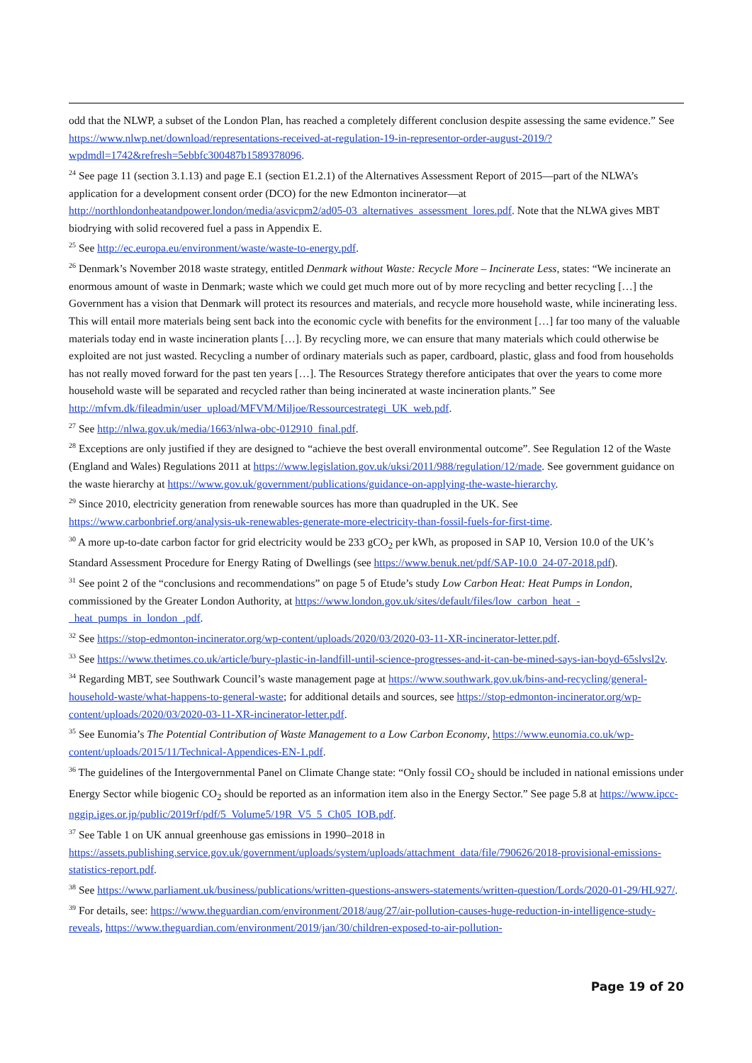odd that the NLWP, a subset of the London Plan, has reached a completely different conclusion despite assessing the same evidence.” See https://www.nlwp.net/download/representations-received-at-regulation-19-in-representor-order-august-2019/?wpdmdl=1742&refresh=5ebbfc300487b1589378096.
<sup>24</sup> See page 11 (section 3.1.13) and page E.1 (section E1.2.1) of the Alternatives Assessment Report of 2015—part of the NLWA’s application for a development consent order (DCO) for the new Edmonton incinerator—at http://northlondonheatandpower.london/media/asvicpm2/ad05-03_alternatives_assessment_lores.pdf. Note that the NLWA gives MBT biodrying with solid recovered fuel a pass in Appendix E.
<sup>25</sup> See http://ec.europa.eu/environment/waste/waste-to-energy.pdf.
<sup>26</sup> Denmark’s November 2018 waste strategy, entitled Denmark without Waste: Recycle More – Incinerate Less, states: “We incinerate an enormous amount of waste in Denmark; waste which we could get much more out of by more recycling and better recycling […] the Government has a vision that Denmark will protect its resources and materials, and recycle more household waste, while incinerating less. This will entail more materials being sent back into the economic cycle with benefits for the environment […] far too many of the valuable materials today end in waste incineration plants […]. By recycling more, we can ensure that many materials which could otherwise be exploited are not just wasted. Recycling a number of ordinary materials such as paper, cardboard, plastic, glass and food from households has not really moved forward for the past ten years […]. The Resources Strategy therefore anticipates that over the years to come more household waste will be separated and recycled rather than being incinerated at waste incineration plants.” See http://mfvm.dk/fileadmin/user_upload/MFVM/Miljoe/Ressourcestrategi_UK_web.pdf.
<sup>27</sup> See http://nlwa.gov.uk/media/1663/nlwa-obc-012910_final.pdf.
<sup>28</sup> Exceptions are only justified if they are designed to “achieve the best overall environmental outcome”. See Regulation 12 of the Waste (England and Wales) Regulations 2011 at https://www.legislation.gov.uk/uksi/2011/988/regulation/12/made. See government guidance on the waste hierarchy at https://www.gov.uk/government/publications/guidance-on-applying-the-waste-hierarchy.
<sup>29</sup> Since 2010, electricity generation from renewable sources has more than quadrupled in the UK. See https://www.carbonbrief.org/analysis-uk-renewables-generate-more-electricity-than-fossil-fuels-for-first-time.
<sup>30</sup> A more up-to-date carbon factor for grid electricity would be 233 gCO<sub>2</sub> per kWh, as proposed in SAP 10, Version 10.0 of the UK’s Standard Assessment Procedure for Energy Rating of Dwellings (see https://www.benuk.net/pdf/SAP-10.0_24-07-2018.pdf).
<sup>31</sup> See point 2 of the “conclusions and recommendations” on page 5 of Etude’s study Low Carbon Heat: Heat Pumps in London, commissioned by the Greater London Authority, at https://www.london.gov.uk/sites/default/files/low_carbon_heat_-_heat_pumps_in_london_.pdf.
<sup>32</sup> See https://stop-edmonton-incinerator.org/wp-content/uploads/2020/03/2020-03-11-XR-incinerator-letter.pdf.
<sup>33</sup> See https://www.thetimes.co.uk/article/bury-plastic-in-landfill-until-science-progresses-and-it-can-be-mined-says-ian-boyd-65slvsl2v.
<sup>34</sup> Regarding MBT, see Southwark Council’s waste management page at https://www.southwark.gov.uk/bins-and-recycling/general-household-waste/what-happens-to-general-waste; for additional details and sources, see https://stop-edmonton-incinerator.org/wp-content/uploads/2020/03/2020-03-11-XR-incinerator-letter.pdf.
<sup>35</sup> See Eunomia’s The Potential Contribution of Waste Management to a Low Carbon Economy, https://www.eunomia.co.uk/wp-content/uploads/2015/11/Technical-Appendices-EN-1.pdf.
<sup>36</sup> The guidelines of the Intergovernmental Panel on Climate Change state: “Only fossil CO<sub>2</sub> should be included in national emissions under Energy Sector while biogenic CO<sub>2</sub> should be reported as an information item also in the Energy Sector.” See page 5.8 at https://www.ipcc-nggip.iges.or.jp/public/2019rf/pdf/5_Volume5/19R_V5_5_Ch05_IOB.pdf.
<sup>37</sup> See Table 1 on UK annual greenhouse gas emissions in 1990–2018 in https://assets.publishing.service.gov.uk/government/uploads/system/uploads/attachment_data/file/790626/2018-provisional-emissions-statistics-report.pdf.
<sup>38</sup> See https://www.parliament.uk/business/publications/written-questions-answers-statements/written-question/Lords/2020-01-29/HL927/.
<sup>39</sup> For details, see: https://www.theguardian.com/environment/2018/aug/27/air-pollution-causes-huge-reduction-in-intelligence-study-reveals, https://www.theguardian.com/environment/2019/jan/30/children-exposed-to-air-pollution-
Page 19 of 20